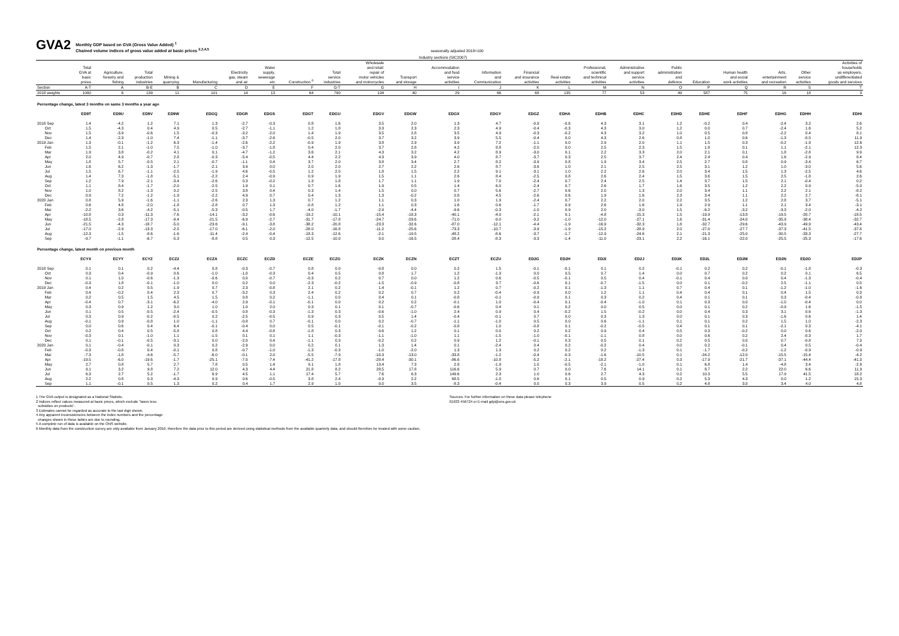GVA2
Monthly GDP based on GVA (Gross Value Added) <sup>1</sup>
Chained volume indices of gross value added at basic prices <sup>2,3,4,5</sup>
seasonally adjusted 2018=100
| | | | | | | | | | | | | Industry sections (SIC2007) | | | | | | | | | | | |
| --- | --- | --- | --- | --- | --- | --- | --- | --- | --- | --- | --- | --- | --- | --- | --- | --- | --- | --- | --- | --- | --- | --- | --- |
| | Total GVA at basic prices | Agriculture, forestry and fishing | Total production industries | Mining & quarrying | Manufacturing | Electricity gas, steam and air | Water supply, sewerage etc | Construction <sup>6</sup> | Total service industries | Wholesale and retail: repair of motor vehicles and motorcycles | Transport and storage | Accommodation and food service activities | Information and Communication | Financial and insurance activities | Real estate activities | Professional, scientific and technical activities | Administrative and support service activities | Public administration and defence | Education | Human health and social work activities | Arts, entertainment and recreation | Other service activities | Activities of households as employers, undifferentiated goods and services |
| Section | A-T | A | B-E | B | C | D | E | F | G-T | G | H | I | J | K | L | M | N | O | P | Q | R | S | T |
| 2018 weights | 1000 | 6 | 139 | 11 | 101 | 14 | 13 | 64 | 790 | 104 | 40 | 29 | 66 | 68 | 135 | 77 | 53 | 49 | 587 | 75 | 16 | 18 | 3 |
| Percentage change, latest 3 months on same 3 months a year ago | | | | | | | | | | | | | | | | | | | | | | | |
| | ED9T | ED9U | ED9V | ED9W | EDGQ | EDGR | EDGS | EDGT | EDGU | EDGV | EDGW | EDGX | EDGY | EDGZ | EDHA | EDHB | EDHC | EDHD | EDHE | EDHF | EDHG | EDHH | EDHI |
| 2018 Sep | 1.4 | -4.2 | 1.2 | 7.1 | 1.3 | -2.7 | -0.3 | 0.8 | 1.6 | 3.5 | 2.0 | 1.3 | 4.7 | -0.9 | -0.6 | 4.3 | 3.1 | 1.2 | -0.2 | 0.4 | -2.4 | 3.2 | 2.6 |
| Oct | 1.5 | -4.3 | 0.4 | 4.9 | 0.5 | -2.7 | -1.1 | 1.2 | 1.8 | 3.3 | 2.3 | 2.3 | 4.9 | -0.4 | -0.3 | 4.3 | 3.0 | 1.2 | 0.0 | 0.7 | -2.4 | 1.6 | 5.2 |
| Nov | 1.5 | -3.9 | -0.6 | 1.5 | -0.3 | -3.2 | -2.0 | 1.4 | 1.9 | 3.5 | 2.8 | 3.5 | 4.9 | -0.3 | -0.2 | 4.3 | 3.2 | 1.0 | 0.5 | 0.8 | -2.2 | 0.4 | 8.1 |
| Dec | 1.4 | -2.3 | -1.0 | 7.4 | -1.1 | -3.7 | -2.6 | -0.5 | 2.0 | 3.7 | 3.2 | 3.9 | 5.5 | -0.4 | 0.0 | 4.3 | 2.6 | 0.8 | 1.0 | 0.6 | -1.3 | -0.5 | 11.9 |
| 2019 Jan | 1.3 | -0.1 | -1.2 | 6.3 | -1.4 | -2.6 | -2.2 | -0.9 | 1.9 | 3.8 | 2.9 | 3.9 | 7.2 | -1.1 | 0.0 | 2.9 | 2.0 | 1.1 | 1.5 | 0.3 | -0.2 | -1.9 | 12.6 |
| Feb | 1.5 | 2.1 | -1.0 | 7.5 | -1.0 | -3.7 | -1.8 | 0.4 | 2.0 | 3.7 | 2.8 | 4.2 | 8.8 | -2.0 | 0.0 | 2.5 | 2.3 | 1.5 | 1.8 | 0.1 | 1.1 | -2.1 | 12.3 |
| Mar | 1.9 | 3.8 | -0.2 | 4.1 | 0.1 | -4.7 | -1.2 | 3.6 | 2.1 | 4.3 | 3.2 | 4.2 | 8.9 | -3.0 | 0.1 | 2.2 | 3.3 | 2.0 | 2.1 | 0.1 | 1.8 | -2.8 | 9.9 |
| Apr | 2.0 | 4.9 | -0.7 | 2.8 | -0.3 | -5.4 | -0.5 | 4.4 | 2.2 | 4.3 | 3.9 | 4.0 | 8.7 | -3.7 | 0.3 | 2.5 | 3.7 | 2.4 | 2.4 | 0.4 | 1.6 | -2.9 | 8.4 |
| May | 1.8 | 5.7 | -0.5 | 2.1 | -0.7 | -1.1 | 0.4 | 3.7 | 2.0 | 3.8 | 3.4 | 2.7 | 8.2 | -3.9 | 0.8 | 1.9 | 3.4 | 2.5 | 2.7 | 0.8 | 0.9 | -3.4 | 6.7 |
| Jun | 1.6 | 6.2 | -1.3 | -1.7 | -2.1 | 3.9 | 0.0 | 2.0 | 2.0 | 2.7 | 2.2 | 2.6 | 8.7 | -3.6 | 1.0 | 2.1 | 2.5 | 2.5 | 3.1 | 1.2 | 1.0 | -3.0 | 5.6 |
| Jul | 1.5 | 6.7 | -1.1 | -2.5 | -1.9 | 4.6 | -0.5 | 1.2 | 2.0 | 1.8 | 1.5 | 2.2 | 9.1 | -3.1 | 1.0 | 2.2 | 2.6 | 2.0 | 3.4 | 1.5 | 1.3 | -2.5 | 4.6 |
| Aug | 1.4 | 7.3 | -1.8 | -5.1 | -2.2 | 2.4 | -0.9 | 0.9 | 1.9 | 1.5 | 1.1 | 2.6 | 8.4 | -2.5 | 0.8 | 2.6 | 2.4 | 1.5 | 3.6 | 1.5 | 2.5 | -1.8 | 2.6 |
| Sep | 1.2 | 7.9 | -2.1 | -3.4 | -2.6 | 0.3 | -0.2 | 1.3 | 1.8 | 1.7 | 1.1 | 1.9 | 7.0 | -2.4 | 0.7 | 2.4 | 2.5 | 1.4 | 3.7 | 1.5 | 2.1 | -0.4 | 0.2 |
| Oct | 1.1 | 8.4 | -1.7 | -2.0 | -2.5 | 1.9 | 0.1 | 0.7 | 1.6 | 1.9 | 0.5 | 1.4 | 6.0 | -2.4 | 0.7 | 2.6 | 1.7 | 1.6 | 3.5 | 1.2 | 2.2 | 0.9 | -5.0 |
| Nov | 1.0 | 8.2 | -1.3 | 0.2 | -2.5 | 3.8 | 0.4 | 0.3 | 1.4 | 1.5 | 0.0 | 0.7 | 5.6 | -2.7 | 0.6 | 2.0 | 1.3 | 2.0 | 3.4 | 1.1 | 2.2 | 2.1 | -8.2 |
| Dec | 0.9 | 7.2 | -1.2 | -1.9 | -2.2 | 4.9 | 0.7 | 0.4 | 1.3 | 1.3 | -0.2 | 0.8 | 4.5 | -2.6 | 0.6 | 1.9 | 1.6 | 2.3 | 3.4 | 1.1 | 2.2 | 2.7 | -8.1 |
| 2020 Jan | 0.8 | 5.9 | -1.6 | -1.1 | -2.6 | 2.3 | 1.3 | 0.7 | 1.2 | 1.1 | 0.3 | 1.0 | 1.9 | -2.4 | 0.7 | 2.2 | 2.0 | 2.2 | 3.5 | 1.2 | 2.8 | 3.7 | -5.1 |
| Feb | 0.6 | 4.8 | -2.0 | -1.8 | -2.8 | 0.7 | 1.3 | -0.8 | 1.2 | 1.1 | 0.3 | 1.6 | 0.6 | -1.7 | 0.9 | 2.6 | 1.6 | 1.9 | 2.9 | 1.1 | 2.1 | 3.4 | -3.1 |
| Mar | -2.2 | 3.6 | -4.2 | -5.1 | -5.3 | -0.5 | 1.7 | -4.0 | -1.7 | -2.9 | -4.4 | -9.6 | -0.3 | -1.0 | 0.9 | 2.0 | -3.0 | 1.5 | -6.2 | -3.2 | -3.3 | -2.0 | -4.2 |
| Apr | -10.8 | 0.3 | -11.3 | -7.6 | -14.1 | -3.2 | -0.6 | -19.2 | -10.1 | -15.4 | -18.3 | -40.1 | -4.0 | -2.1 | 0.1 | -4.8 | -15.3 | 1.5 | -19.9 | -13.8 | -19.5 | -20.7 | -18.5 |
| May | -18.5 | -2.8 | -17.3 | -9.4 | -21.5 | -6.9 | -2.7 | -31.7 | -17.8 | -24.7 | -29.6 | -71.0 | -9.0 | -3.2 | -1.0 | -12.0 | -27.1 | 1.6 | -31.4 | -24.0 | -35.9 | -38.4 | -32.7 |
| Jun | -21.5 | -4.3 | -18.7 | -5.0 | -23.6 | -9.1 | -3.8 | -38.2 | -20.8 | -23.3 | -32.6 | -87.0 | -12.1 | -4.4 | -1.9 | -16.9 | -32.3 | 1.8 | -32.7 | -29.6 | -43.9 | -49.9 | -43.4 |
| Jul | -17.0 | -2.9 | -13.3 | -2.5 | -17.0 | -6.1 | -2.0 | -28.0 | -16.8 | -11.2 | -25.6 | -73.3 | -10.7 | -3.9 | -1.9 | -15.2 | -28.9 | 2.0 | -27.0 | -27.7 | -37.3 | -41.5 | -37.8 |
| Aug | -12.3 | -1.5 | -8.6 | -1.6 | -11.4 | -2.4 | -0.4 | -18.3 | -12.6 | -2.1 | -19.5 | -48.2 | -8.6 | -3.7 | -1.7 | -12.9 | -24.6 | 2.1 | -21.3 | -25.0 | -30.5 | -33.3 | -27.7 |
| Sep | -9.7 | -1.1 | -6.7 | -5.3 | -8.8 | 0.5 | 0.3 | -12.5 | -10.0 | 0.0 | -16.5 | -28.4 | -8.3 | -3.3 | -1.4 | -11.0 | -23.1 | 2.2 | -16.1 | -22.0 | -25.5 | -25.3 | -17.6 |
| Percentage change, latest month on previous month | | | | | | | | | | | | | | | | | | | | | | | |
| | ECYX | ECYY | ECYZ | ECZ2 | ECZA | ECZC | ECZD | ECZE | ECZG | ECZK | ECZN | ECZT | ECZU | ED2G | ED2H | ED2I | ED2J | ED2K | ED2L | ED2M | ED2N | ED2O | ED2P |
| 2018 Sep | 0.1 | 0.1 | 0.2 | -4.4 | 0.8 | -0.3 | -0.7 | 0.8 | 0.0 | -0.8 | 0.0 | 0.2 | 1.5 | -0.1 | -0.1 | 0.1 | 0.2 | -0.1 | 0.2 | 0.2 | -0.1 | -1.8 | -0.3 |
| Oct | 0.3 | 0.4 | -0.9 | 0.6 | -1.0 | -1.0 | -0.3 | 0.4 | 0.5 | 0.8 | 1.7 | 1.2 | -1.3 | 0.0 | 0.5 | 0.7 | 1.4 | 0.0 | 0.7 | 0.2 | 0.2 | 0.1 | 6.5 |
| Nov | 0.1 | 1.0 | -0.6 | -1.3 | -0.6 | 0.0 | -0.7 | -0.3 | 0.2 | 0.7 | 0.0 | 1.2 | 0.6 | -0.5 | -0.1 | 0.5 | 0.4 | -0.1 | 0.4 | 0.0 | 0.4 | -1.3 | -0.4 |
| Dec | -0.3 | 1.8 | -0.1 | -1.0 | 0.0 | 0.2 | 0.0 | -2.3 | -0.2 | -1.5 | -0.9 | -0.8 | 3.7 | -0.6 | 0.1 | -0.7 | -1.5 | 0.0 | 0.1 | -0.2 | 2.5 | -1.1 | 0.5 |
| 2019 Jan | 0.4 | 0.2 | 0.5 | -1.9 | 0.7 | 2.3 | -0.8 | 2.1 | 0.2 | 1.4 | -0.1 | 1.2 | 0.7 | -0.2 | 0.1 | -1.3 | 1.1 | 0.7 | 0.4 | 0.1 | -1.2 | -1.0 | -1.6 |
| Feb | 0.4 | -0.2 | 0.4 | 2.3 | 0.7 | -3.2 | 0.3 | 2.4 | 0.2 | 0.2 | 0.7 | 0.2 | -0.4 | -0.9 | 0.0 | 1.2 | 1.1 | 0.4 | 0.4 | 0.1 | 0.4 | 1.5 | 0.3 |
| Mar | 0.2 | 0.5 | 1.5 | 4.5 | 1.5 | 0.8 | 0.2 | -1.1 | 0.0 | 0.4 | 0.1 | -0.8 | -0.1 | -0.9 | 0.1 | 0.3 | 0.2 | 0.4 | 0.1 | 0.1 | 0.3 | -0.4 | -0.8 |
| Apr | -0.4 | 0.7 | -3.1 | -6.2 | -4.0 | 2.9 | -0.1 | -0.1 | 0.0 | 0.2 | 0.2 | -0.1 | 1.0 | -0.4 | 0.1 | -0.4 | -1.0 | 0.1 | 0.3 | 0.0 | -1.0 | -0.4 | 0.0 |
| May | 0.3 | 0.9 | 1.2 | 3.0 | 1.0 | 1.0 | 2.0 | 0.3 | 0.1 | 0.1 | -0.7 | -0.6 | 0.4 | 0.1 | 0.2 | 0.0 | 0.5 | 0.0 | 0.1 | 0.2 | -0.9 | 1.6 | -1.5 |
| Jun | 0.1 | 0.5 | -0.5 | -2.4 | -0.5 | 0.8 | -0.3 | -1.3 | 0.3 | -0.6 | -1.0 | 2.4 | 0.9 | 0.4 | -0.2 | 1.5 | -0.2 | 0.0 | 0.4 | 0.3 | 3.1 | 0.6 | -1.3 |
| Jul | 0.3 | 0.9 | -0.2 | -0.5 | 0.2 | -2.5 | -0.5 | 0.9 | 0.3 | 0.5 | 1.4 | -0.4 | -0.1 | 0.7 | 0.0 | 0.3 | 1.3 | 0.0 | 0.1 | 0.3 | -1.6 | 0.6 | 1.4 |
| Aug | -0.1 | 0.9 | -0.8 | 1.0 | -1.1 | -0.8 | 0.7 | -0.1 | 0.0 | 0.2 | -0.7 | -1.1 | -1.0 | 0.5 | 0.0 | 0.6 | -1.1 | 0.1 | 0.1 | 0.2 | 1.5 | 1.0 | -2.3 |
| Sep | 0.0 | 0.6 | 0.4 | 6.4 | -0.1 | -0.4 | 0.0 | 0.5 | -0.1 | -0.1 | -0.2 | -0.8 | 1.0 | -0.8 | 0.1 | -0.2 | -0.5 | 0.4 | 0.1 | 0.1 | -2.1 | 0.3 | -4.1 |
| Oct | 0.2 | 0.4 | 0.5 | -5.8 | 0.8 | 4.4 | -0.8 | -1.8 | 0.3 | 0.6 | 1.2 | 0.1 | 0.0 | 0.2 | 0.2 | 0.9 | 0.4 | 0.5 | 0.3 | -0.2 | 0.0 | 0.6 | -2.0 |
| Nov | -0.3 | 0.1 | -1.0 | 1.1 | -1.5 | 0.1 | 0.1 | 1.1 | -0.3 | -1.1 | -1.0 | 1.1 | -1.5 | -1.0 | -0.1 | -1.1 | 0.8 | 0.0 | 0.6 | 0.2 | 2.4 | -0.3 | 1.7 |
| Dec | 0.1 | -0.1 | -0.5 | -3.1 | 0.0 | -2.0 | 0.4 | -1.1 | 0.3 | -0.2 | 0.2 | 0.9 | 1.2 | -0.1 | 0.3 | 0.5 | 0.1 | 0.2 | 0.5 | 0.0 | 0.7 | -0.8 | 7.3 |
| 2020 Jan | 0.1 | -0.4 | -0.1 | 0.3 | 0.2 | -2.9 | 0.0 | 0.2 | 0.1 | 1.3 | 1.4 | 0.1 | -2.4 | 0.4 | 0.2 | -0.2 | 0.4 | 0.0 | 0.2 | -0.1 | 0.4 | 0.5 | -0.4 |
| Feb | -0.3 | -0.8 | 0.4 | -0.1 | 0.8 | -0.7 | -1.0 | -1.3 | -0.3 | -1.0 | -2.0 | 1.3 | 1.3 | 0.2 | 0.2 | 0.2 | -1.3 | 0.1 | -1.7 | -0.2 | -1.2 | -0.9 | -0.9 |
| Mar | -7.3 | -1.8 | -4.6 | -5.7 | -6.0 | -0.1 | 2.0 | -5.5 | -7.9 | -10.3 | -13.0 | -33.8 | -1.2 | -0.4 | -0.3 | -1.6 | -10.5 | 0.1 | -24.2 | -12.0 | -15.5 | -15.4 | -4.2 |
| Apr | -19.5 | -6.0 | -19.6 | -1.7 | -25.1 | -7.0 | -7.4 | -41.2 | -17.8 | -28.4 | -30.1 | -86.6 | -10.8 | -5.2 | -2.1 | -18.2 | -27.4 | 0.3 | -17.9 | -21.7 | -37.1 | -44.4 | -41.3 |
| May | 2.7 | 0.8 | 5.7 | 2.7 | 7.8 | 0.5 | 1.4 | 9.1 | 1.8 | 13.4 | 7.3 | 2.8 | -1.9 | 1.0 | -0.5 | -2.1 | -1.0 | 0.1 | 6.8 | 1.4 | -4.8 | 3.4 | -2.8 |
| Jun | 9.1 | 3.2 | 9.8 | 7.2 | 12.0 | 4.3 | 4.4 | 21.8 | 8.2 | 28.5 | 17.8 | 116.6 | 5.9 | 0.7 | 0.0 | 7.6 | 14.1 | 0.1 | 8.7 | 2.2 | 22.0 | 6.6 | 11.9 |
| Jul | 6.3 | 2.7 | 5.2 | -1.7 | 6.9 | 4.5 | 1.1 | 17.4 | 5.7 | 7.6 | 6.3 | 149.6 | 2.3 | 1.0 | 0.6 | 2.7 | 4.3 | 0.2 | 10.3 | 5.5 | 17.9 | 41.5 | 18.2 |
| Aug | 2.2 | 0.8 | 0.3 | -4.3 | 0.9 | 0.6 | -0.5 | 3.8 | 2.4 | -0.3 | 2.2 | 68.5 | -1.0 | 0.6 | 0.1 | 0.5 | 0.9 | 0.2 | 5.3 | 4.3 | 0.0 | 1.2 | 15.3 |
| Sep | 1.1 | -0.1 | 0.5 | 1.3 | 0.2 | 0.4 | 1.7 | 2.9 | 1.0 | 0.0 | 3.5 | -8.3 | -0.4 | 0.0 | 0.3 | 3.9 | 0.5 | 0.2 | 4.8 | 3.0 | 3.4 | 4.0 | 4.8 |
1 The GVA output is designated as a National Statistic.
2 Indices reflect values measured at basic prices, which exclude "taxes less
subsidies on products".
3 Estimates cannot be regarded as accurate to the last digit shown.
4 Any apparent inconsistencies between the index numbers and the percentage
changes shown in these tables are due to rounding.
5 A complete run of data is available on the ONS website.
6 Monthly data from the construction survey are only available from January 2010, therefore the data prior to this period are derived using statistical methods from the available quarterly data, and should therefore be treated with some caution.
Sources: For further information on these data please telephone
01633 456724 or E-mail gdp@ons.gov.uk